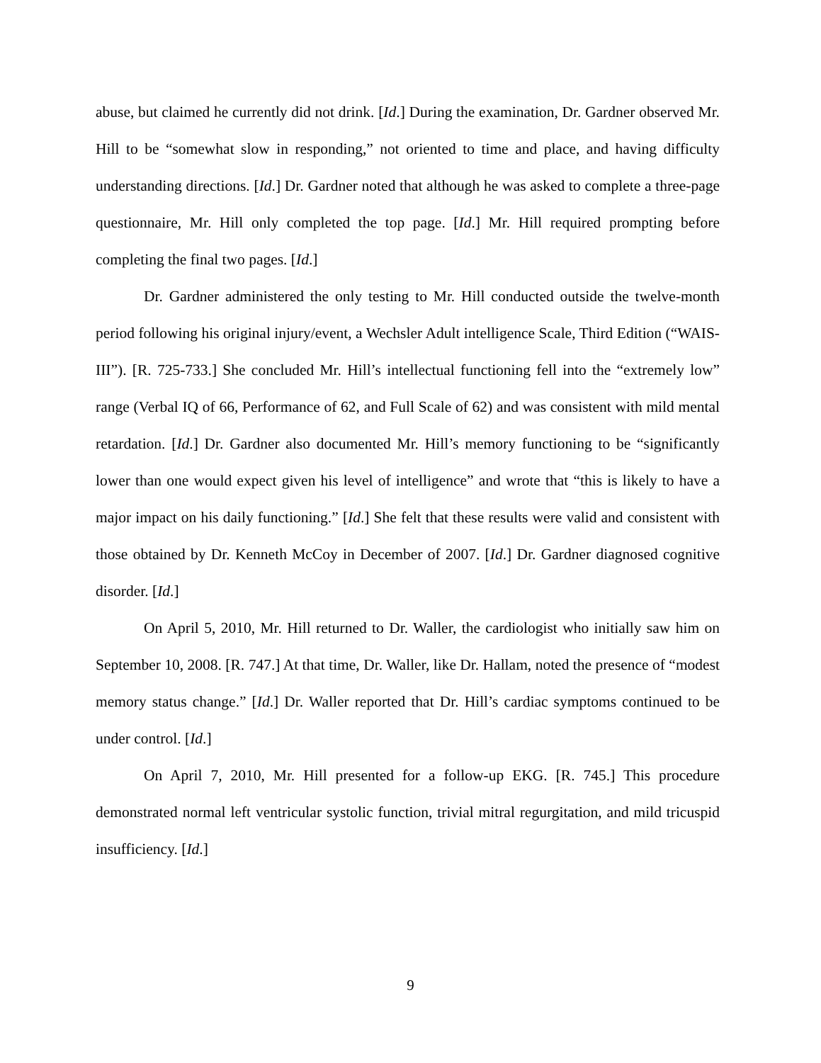abuse, but claimed he currently did not drink. [Id.] During the examination, Dr. Gardner observed Mr. Hill to be “somewhat slow in responding,” not oriented to time and place, and having difficulty understanding directions. [Id.] Dr. Gardner noted that although he was asked to complete a three-page questionnaire, Mr. Hill only completed the top page. [Id.] Mr. Hill required prompting before completing the final two pages. [Id.]
Dr. Gardner administered the only testing to Mr. Hill conducted outside the twelve-month period following his original injury/event, a Wechsler Adult intelligence Scale, Third Edition (“WAIS-III”). [R. 725-733.] She concluded Mr. Hill’s intellectual functioning fell into the “extremely low” range (Verbal IQ of 66, Performance of 62, and Full Scale of 62) and was consistent with mild mental retardation. [Id.] Dr. Gardner also documented Mr. Hill’s memory functioning to be “significantly lower than one would expect given his level of intelligence” and wrote that “this is likely to have a major impact on his daily functioning.” [Id.] She felt that these results were valid and consistent with those obtained by Dr. Kenneth McCoy in December of 2007. [Id.] Dr. Gardner diagnosed cognitive disorder. [Id.]
On April 5, 2010, Mr. Hill returned to Dr. Waller, the cardiologist who initially saw him on September 10, 2008. [R. 747.] At that time, Dr. Waller, like Dr. Hallam, noted the presence of “modest memory status change.” [Id.] Dr. Waller reported that Dr. Hill’s cardiac symptoms continued to be under control. [Id.]
On April 7, 2010, Mr. Hill presented for a follow-up EKG. [R. 745.] This procedure demonstrated normal left ventricular systolic function, trivial mitral regurgitation, and mild tricuspid insufficiency. [Id.]
9